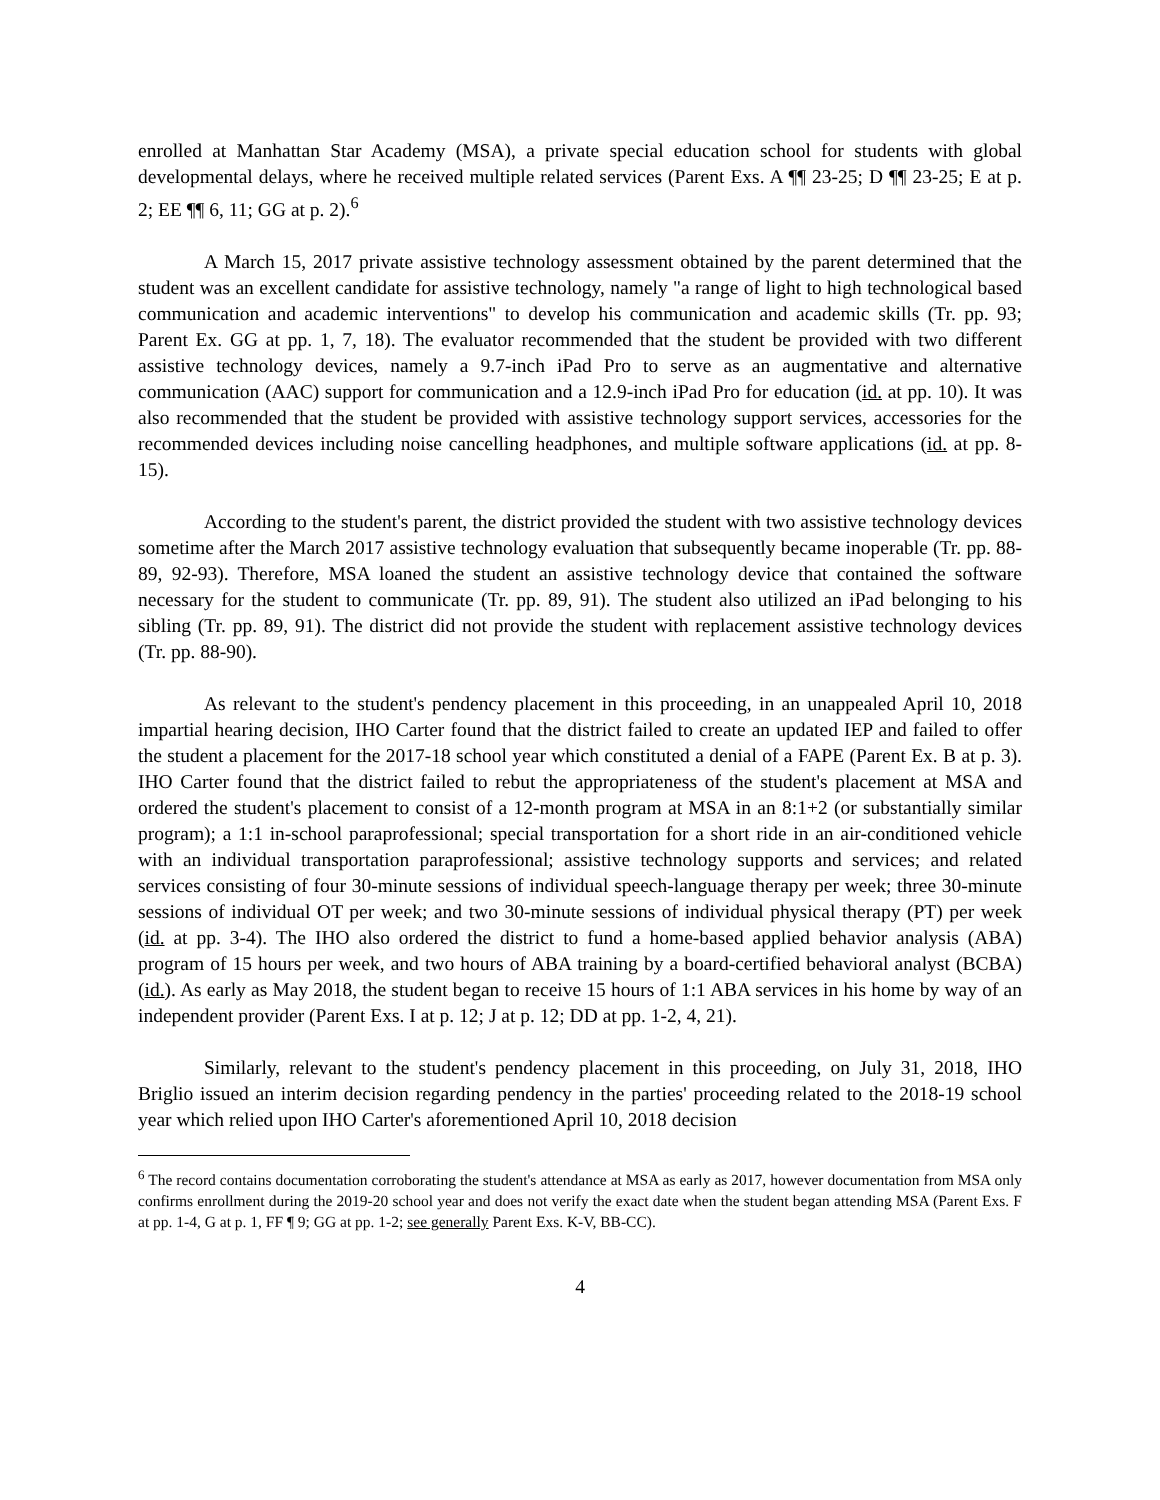enrolled at Manhattan Star Academy (MSA), a private special education school for students with global developmental delays, where he received multiple related services (Parent Exs. A ¶¶ 23-25; D ¶¶ 23-25; E at p. 2; EE ¶¶ 6, 11; GG at p. 2).<sup>6</sup>
A March 15, 2017 private assistive technology assessment obtained by the parent determined that the student was an excellent candidate for assistive technology, namely "a range of light to high technological based communication and academic interventions" to develop his communication and academic skills (Tr. pp. 93; Parent Ex. GG at pp. 1, 7, 18). The evaluator recommended that the student be provided with two different assistive technology devices, namely a 9.7-inch iPad Pro to serve as an augmentative and alternative communication (AAC) support for communication and a 12.9-inch iPad Pro for education (id. at pp. 10). It was also recommended that the student be provided with assistive technology support services, accessories for the recommended devices including noise cancelling headphones, and multiple software applications (id. at pp. 8-15).
According to the student's parent, the district provided the student with two assistive technology devices sometime after the March 2017 assistive technology evaluation that subsequently became inoperable (Tr. pp. 88-89, 92-93). Therefore, MSA loaned the student an assistive technology device that contained the software necessary for the student to communicate (Tr. pp. 89, 91). The student also utilized an iPad belonging to his sibling (Tr. pp. 89, 91). The district did not provide the student with replacement assistive technology devices (Tr. pp. 88-90).
As relevant to the student's pendency placement in this proceeding, in an unappealed April 10, 2018 impartial hearing decision, IHO Carter found that the district failed to create an updated IEP and failed to offer the student a placement for the 2017-18 school year which constituted a denial of a FAPE (Parent Ex. B at p. 3). IHO Carter found that the district failed to rebut the appropriateness of the student's placement at MSA and ordered the student's placement to consist of a 12-month program at MSA in an 8:1+2 (or substantially similar program); a 1:1 in-school paraprofessional; special transportation for a short ride in an air-conditioned vehicle with an individual transportation paraprofessional; assistive technology supports and services; and related services consisting of four 30-minute sessions of individual speech-language therapy per week; three 30-minute sessions of individual OT per week; and two 30-minute sessions of individual physical therapy (PT) per week (id. at pp. 3-4). The IHO also ordered the district to fund a home-based applied behavior analysis (ABA) program of 15 hours per week, and two hours of ABA training by a board-certified behavioral analyst (BCBA) (id.). As early as May 2018, the student began to receive 15 hours of 1:1 ABA services in his home by way of an independent provider (Parent Exs. I at p. 12; J at p. 12; DD at pp. 1-2, 4, 21).
Similarly, relevant to the student's pendency placement in this proceeding, on July 31, 2018, IHO Briglio issued an interim decision regarding pendency in the parties' proceeding related to the 2018-19 school year which relied upon IHO Carter's aforementioned April 10, 2018 decision
<sup>6</sup> The record contains documentation corroborating the student's attendance at MSA as early as 2017, however documentation from MSA only confirms enrollment during the 2019-20 school year and does not verify the exact date when the student began attending MSA (Parent Exs. F at pp. 1-4, G at p. 1, FF ¶ 9; GG at pp. 1-2; see generally Parent Exs. K-V, BB-CC).
4